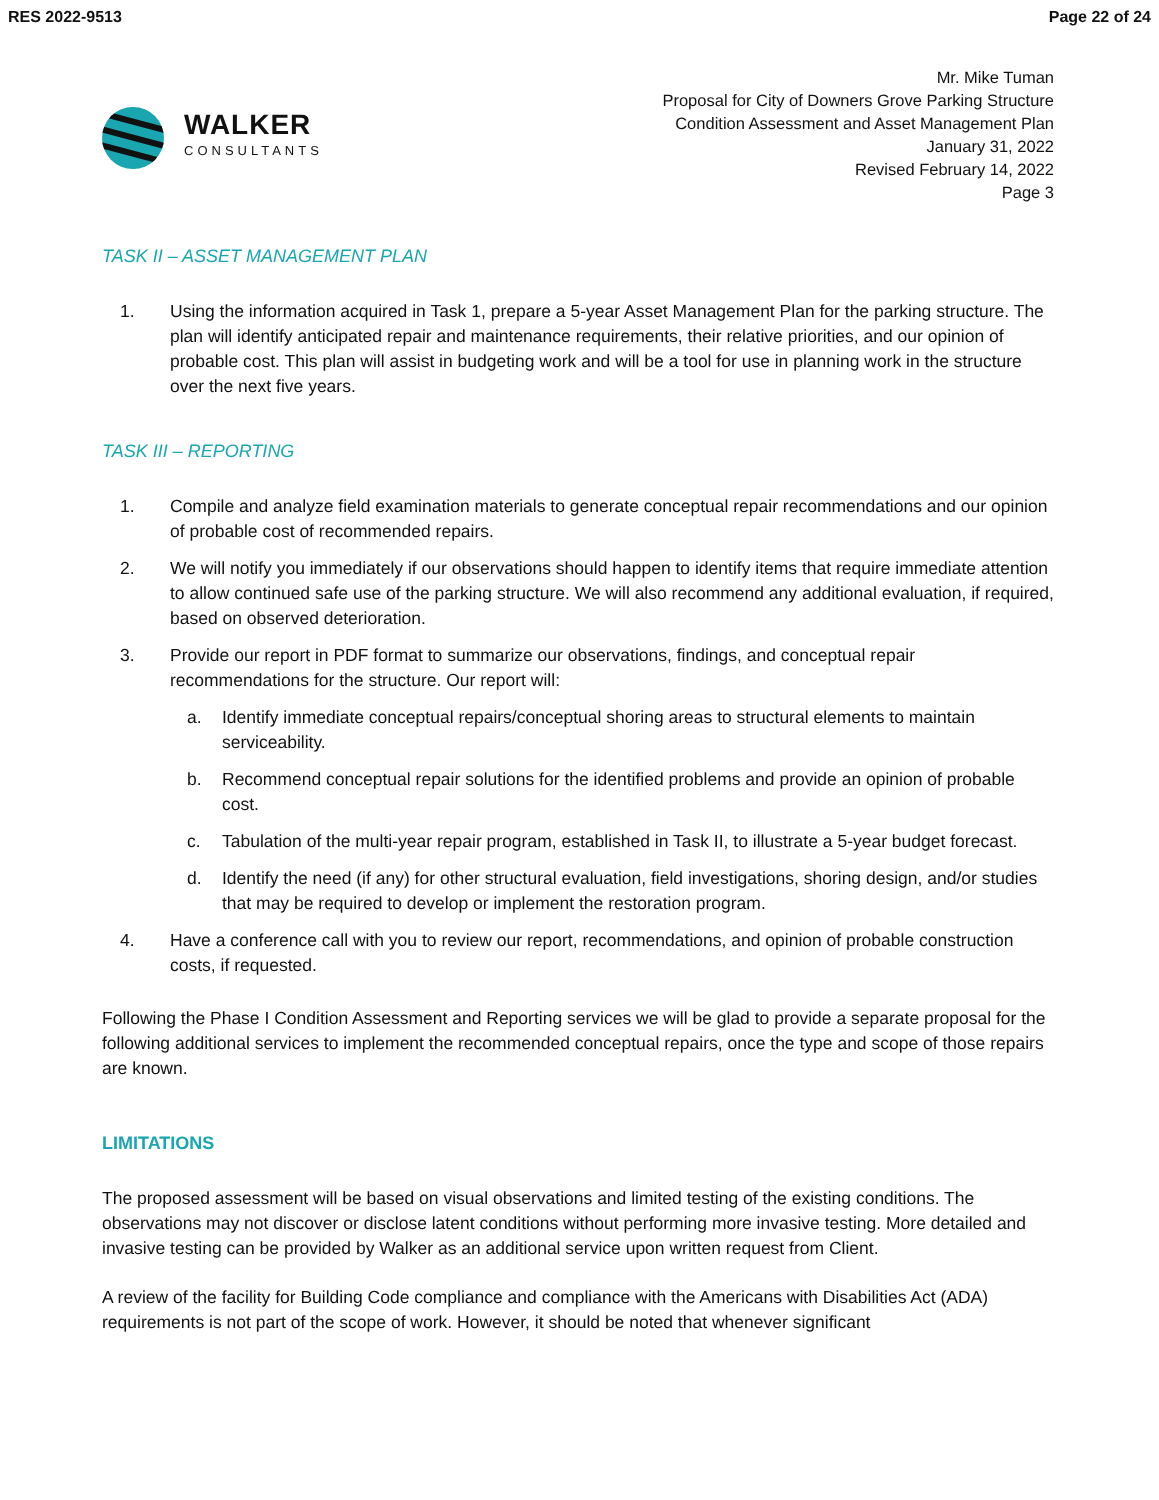RES 2022-9513 Page 22 of 24
WALKER
CONSULTANTS
Mr. Mike Tuman
Proposal for City of Downers Grove Parking Structure
Condition Assessment and Asset Management Plan
January 31, 2022
Revised February 14, 2022
Page 3
TASK II – ASSET MANAGEMENT PLAN
1. Using the information acquired in Task 1, prepare a 5-year Asset Management Plan for the parking structure. The plan will identify anticipated repair and maintenance requirements, their relative priorities, and our opinion of probable cost. This plan will assist in budgeting work and will be a tool for use in planning work in the structure over the next five years.
TASK III – REPORTING
1. Compile and analyze field examination materials to generate conceptual repair recommendations and our opinion of probable cost of recommended repairs.
2. We will notify you immediately if our observations should happen to identify items that require immediate attention to allow continued safe use of the parking structure. We will also recommend any additional evaluation, if required, based on observed deterioration.
3. Provide our report in PDF format to summarize our observations, findings, and conceptual repair recommendations for the structure. Our report will:
a. Identify immediate conceptual repairs/conceptual shoring areas to structural elements to maintain serviceability.
b. Recommend conceptual repair solutions for the identified problems and provide an opinion of probable cost.
c. Tabulation of the multi-year repair program, established in Task II, to illustrate a 5-year budget forecast.
d. Identify the need (if any) for other structural evaluation, field investigations, shoring design, and/or studies that may be required to develop or implement the restoration program.
4. Have a conference call with you to review our report, recommendations, and opinion of probable construction costs, if requested.
Following the Phase I Condition Assessment and Reporting services we will be glad to provide a separate proposal for the following additional services to implement the recommended conceptual repairs, once the type and scope of those repairs are known.
LIMITATIONS
The proposed assessment will be based on visual observations and limited testing of the existing conditions. The observations may not discover or disclose latent conditions without performing more invasive testing. More detailed and invasive testing can be provided by Walker as an additional service upon written request from Client.
A review of the facility for Building Code compliance and compliance with the Americans with Disabilities Act (ADA) requirements is not part of the scope of work. However, it should be noted that whenever significant